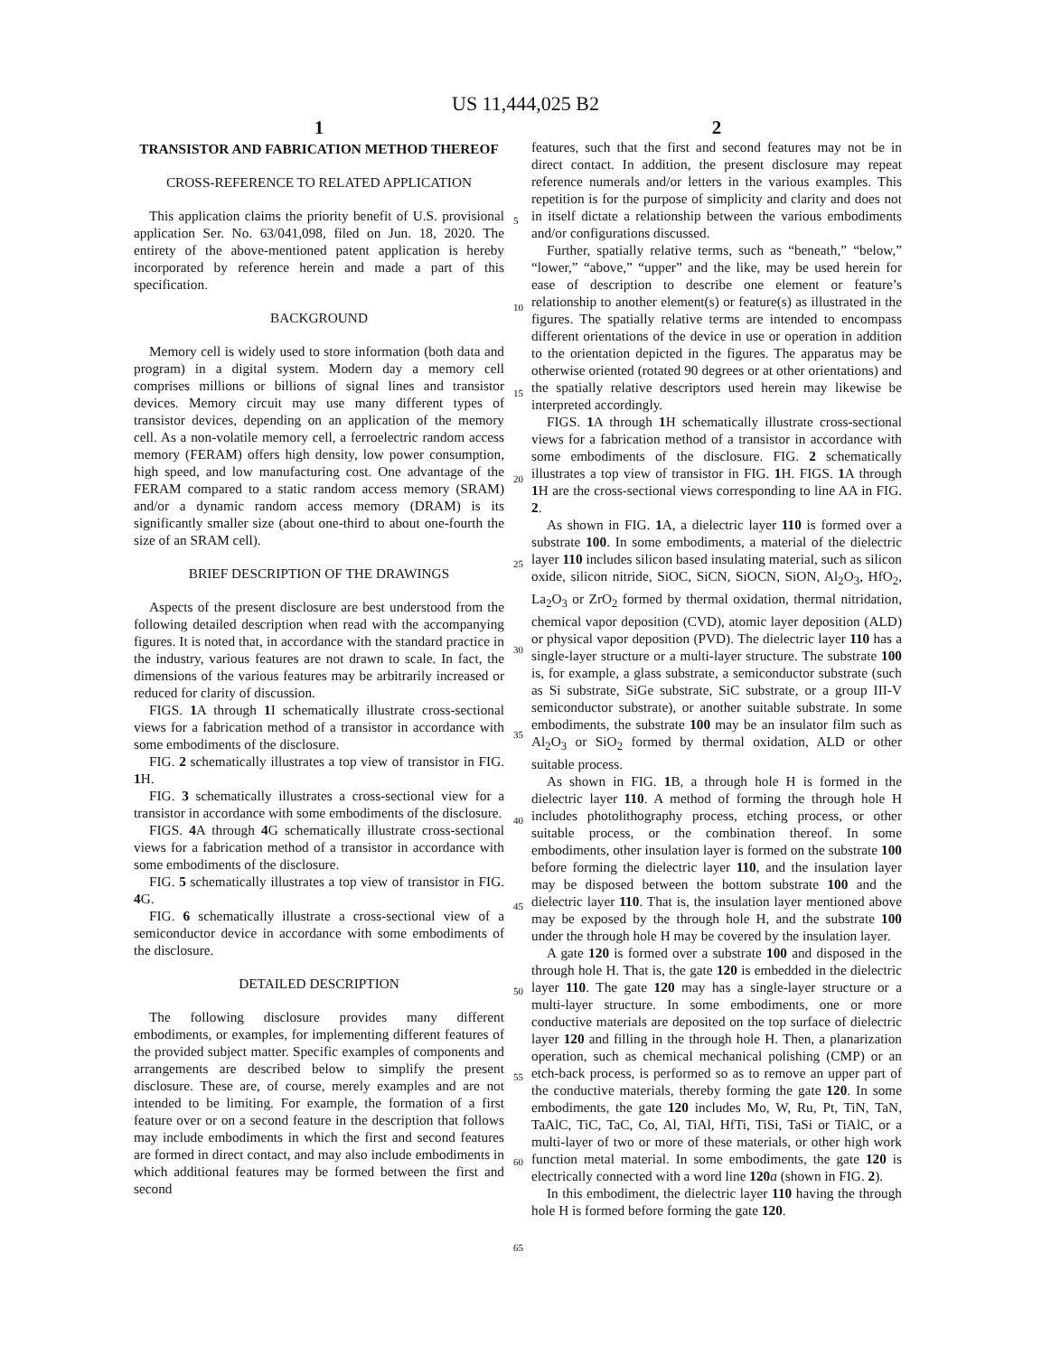US 11,444,025 B2
1
TRANSISTOR AND FABRICATION METHOD THEREOF
CROSS-REFERENCE TO RELATED APPLICATION
This application claims the priority benefit of U.S. provisional application Ser. No. 63/041,098, filed on Jun. 18, 2020. The entirety of the above-mentioned patent application is hereby incorporated by reference herein and made a part of this specification.
BACKGROUND
Memory cell is widely used to store information (both data and program) in a digital system. Modern day a memory cell comprises millions or billions of signal lines and transistor devices. Memory circuit may use many different types of transistor devices, depending on an application of the memory cell. As a non-volatile memory cell, a ferroelectric random access memory (FERAM) offers high density, low power consumption, high speed, and low manufacturing cost. One advantage of the FERAM compared to a static random access memory (SRAM) and/or a dynamic random access memory (DRAM) is its significantly smaller size (about one-third to about one-fourth the size of an SRAM cell).
BRIEF DESCRIPTION OF THE DRAWINGS
Aspects of the present disclosure are best understood from the following detailed description when read with the accompanying figures. It is noted that, in accordance with the standard practice in the industry, various features are not drawn to scale. In fact, the dimensions of the various features may be arbitrarily increased or reduced for clarity of discussion.
FIGS. 1 A through 1 I schematically illustrate cross-sectional views for a fabrication method of a transistor in accordance with some embodiments of the disclosure.
FIG. 2 schematically illustrates a top view of transistor in FIG. 1 H.
FIG. 3 schematically illustrates a cross-sectional view for a transistor in accordance with some embodiments of the disclosure.
FIGS. 4 A through 4 G schematically illustrate cross-sectional views for a fabrication method of a transistor in accordance with some embodiments of the disclosure.
FIG. 5 schematically illustrates a top view of transistor in FIG. 4 G.
FIG. 6 schematically illustrate a cross-sectional view of a semiconductor device in accordance with some embodiments of the disclosure.
DETAILED DESCRIPTION
The following disclosure provides many different embodiments, or examples, for implementing different features of the provided subject matter. Specific examples of components and arrangements are described below to simplify the present disclosure. These are, of course, merely examples and are not intended to be limiting. For example, the formation of a first feature over or on a second feature in the description that follows may include embodiments in which the first and second features are formed in direct contact, and may also include embodiments in which additional features may be formed between the first and second
2
features, such that the first and second features may not be in direct contact. In addition, the present disclosure may repeat reference numerals and/or letters in the various examples. This repetition is for the purpose of simplicity and clarity and does not in itself dictate a relationship between the various embodiments and/or configurations discussed.
Further, spatially relative terms, such as “beneath,” “below,” “lower,” “above,” “upper” and the like, may be used herein for ease of description to describe one element or feature’s relationship to another element(s) or feature(s) as illustrated in the figures. The spatially relative terms are intended to encompass different orientations of the device in use or operation in addition to the orientation depicted in the figures. The apparatus may be otherwise oriented (rotated 90 degrees or at other orientations) and the spatially relative descriptors used herein may likewise be interpreted accordingly.
FIGS. 1 A through 1 H schematically illustrate cross-sectional views for a fabrication method of a transistor in accordance with some embodiments of the disclosure. FIG. 2 schematically illustrates a top view of transistor in FIG. 1 H. FIGS. 1 A through 1 H are the cross-sectional views corresponding to line AA in FIG. 2.
As shown in FIG. 1 A, a dielectric layer 110 is formed over a substrate 100. In some embodiments, a material of the dielectric layer 110 includes silicon based insulating material, such as silicon oxide, silicon nitride, SiOC, SiCN, SiOCN, SiON, Al<sub>2</sub>O<sub>3</sub>, HfO<sub>2</sub>, La<sub>2</sub>O<sub>3</sub> or ZrO<sub>2</sub> formed by thermal oxidation, thermal nitridation, chemical vapor deposition (CVD), atomic layer deposition (ALD) or physical vapor deposition (PVD). The dielectric layer 110 has a single-layer structure or a multi-layer structure. The substrate 100 is, for example, a glass substrate, a semiconductor substrate (such as Si substrate, SiGe substrate, SiC substrate, or a group III-V semiconductor substrate), or another suitable substrate. In some embodiments, the substrate 100 may be an insulator film such as Al<sub>2</sub>O<sub>3</sub> or SiO<sub>2</sub> formed by thermal oxidation, ALD or other suitable process.
As shown in FIG. 1 B, a through hole H is formed in the dielectric layer 110. A method of forming the through hole H includes photolithography process, etching process, or other suitable process, or the combination thereof. In some embodiments, other insulation layer is formed on the substrate 100 before forming the dielectric layer 110, and the insulation layer may be disposed between the bottom substrate 100 and the dielectric layer 110. That is, the insulation layer mentioned above may be exposed by the through hole H, and the substrate 100 under the through hole H may be covered by the insulation layer.
A gate 120 is formed over a substrate 100 and disposed in the through hole H. That is, the gate 120 is embedded in the dielectric layer 110. The gate 120 may has a single-layer structure or a multi-layer structure. In some embodiments, one or more conductive materials are deposited on the top surface of dielectric layer 120 and filling in the through hole H. Then, a planarization operation, such as chemical mechanical polishing (CMP) or an etch-back process, is performed so as to remove an upper part of the conductive materials, thereby forming the gate 120. In some embodiments, the gate 120 includes Mo, W, Ru, Pt, TiN, TaN, TaAlC, TiC, TaC, Co, Al, TiAl, HfTi, TiSi, TaSi or TiAlC, or a multi-layer of two or more of these materials, or other high work function metal material. In some embodiments, the gate 120 is electrically connected with a word line 120 a (shown in FIG. 2).
In this embodiment, the dielectric layer 110 having the through hole H is formed before forming the gate 120.
5
10
15
20
25
30
35
40
45
50
55
60
65